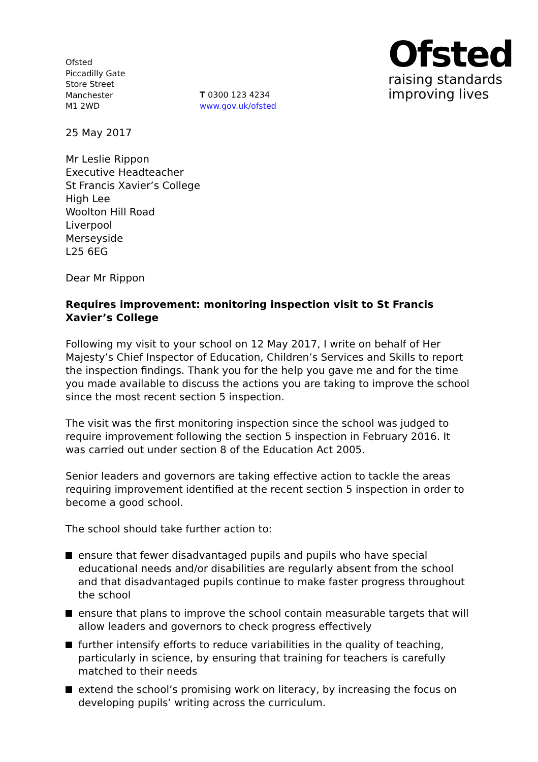Ofsted
Piccadilly Gate
Store Street
Manchester
M1 2WD
T 0300 123 4234
www.gov.uk/ofsted
Ofsted
raising standards
improving lives
25 May 2017
Mr Leslie Rippon
Executive Headteacher
St Francis Xavier’s College
High Lee
Woolton Hill Road
Liverpool
Merseyside
L25 6EG
Dear Mr Rippon
Requires improvement: monitoring inspection visit to St Francis Xavier’s College
Following my visit to your school on 12 May 2017, I write on behalf of Her Majesty’s Chief Inspector of Education, Children’s Services and Skills to report the inspection findings. Thank you for the help you gave me and for the time you made available to discuss the actions you are taking to improve the school since the most recent section 5 inspection.
The visit was the first monitoring inspection since the school was judged to require improvement following the section 5 inspection in February 2016. It was carried out under section 8 of the Education Act 2005.
Senior leaders and governors are taking effective action to tackle the areas requiring improvement identified at the recent section 5 inspection in order to become a good school.
The school should take further action to:
ensure that fewer disadvantaged pupils and pupils who have special educational needs and/or disabilities are regularly absent from the school and that disadvantaged pupils continue to make faster progress throughout the school
ensure that plans to improve the school contain measurable targets that will allow leaders and governors to check progress effectively
further intensify efforts to reduce variabilities in the quality of teaching, particularly in science, by ensuring that training for teachers is carefully matched to their needs
extend the school’s promising work on literacy, by increasing the focus on developing pupils’ writing across the curriculum.